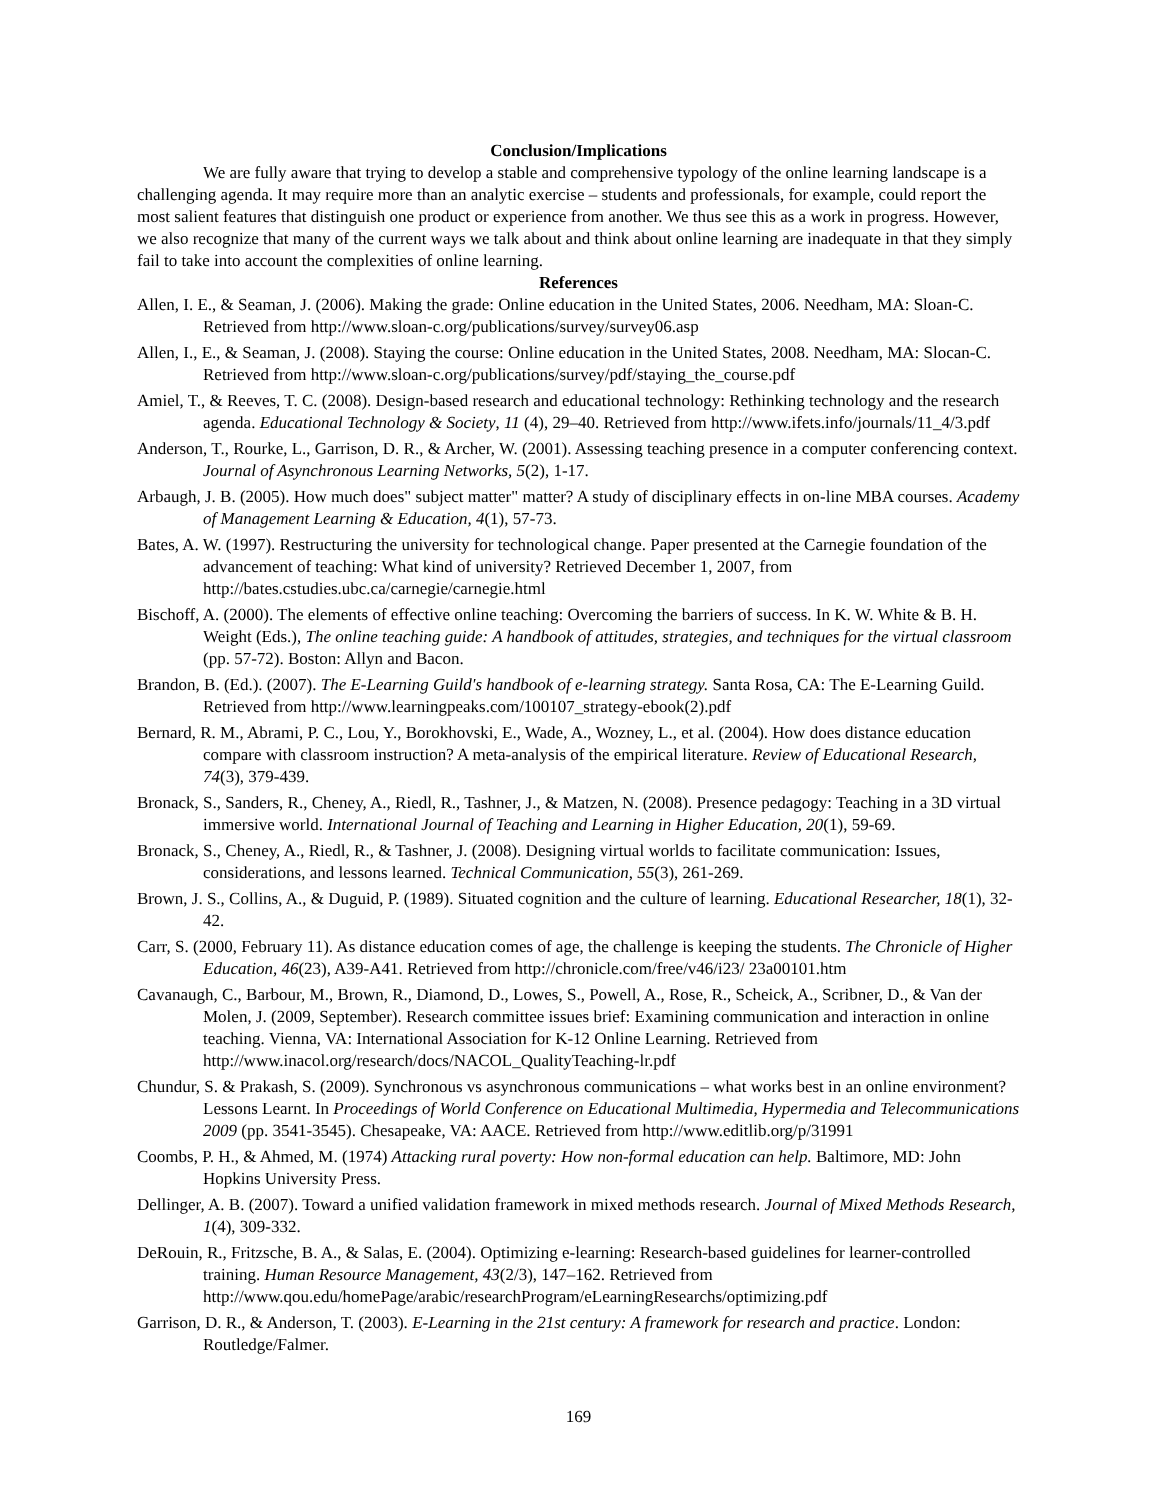Conclusion/Implications
We are fully aware that trying to develop a stable and comprehensive typology of the online learning landscape is a challenging agenda. It may require more than an analytic exercise – students and professionals, for example, could report the most salient features that distinguish one product or experience from another. We thus see this as a work in progress. However, we also recognize that many of the current ways we talk about and think about online learning are inadequate in that they simply fail to take into account the complexities of online learning.
References
Allen, I. E., & Seaman, J. (2006). Making the grade: Online education in the United States, 2006. Needham, MA: Sloan-C. Retrieved from http://www.sloan-c.org/publications/survey/survey06.asp
Allen, I., E., & Seaman, J. (2008). Staying the course: Online education in the United States, 2008. Needham, MA: Slocan-C. Retrieved from http://www.sloan-c.org/publications/survey/pdf/staying_the_course.pdf
Amiel, T., & Reeves, T. C. (2008). Design-based research and educational technology: Rethinking technology and the research agenda. Educational Technology & Society, 11 (4), 29–40. Retrieved from http://www.ifets.info/journals/11_4/3.pdf
Anderson, T., Rourke, L., Garrison, D. R., & Archer, W. (2001). Assessing teaching presence in a computer conferencing context. Journal of Asynchronous Learning Networks, 5(2), 1-17.
Arbaugh, J. B. (2005). How much does" subject matter" matter? A study of disciplinary effects in on-line MBA courses. Academy of Management Learning & Education, 4(1), 57-73.
Bates, A. W. (1997). Restructuring the university for technological change. Paper presented at the Carnegie foundation of the advancement of teaching: What kind of university? Retrieved December 1, 2007, from http://bates.cstudies.ubc.ca/carnegie/carnegie.html
Bischoff, A. (2000). The elements of effective online teaching: Overcoming the barriers of success. In K. W. White & B. H. Weight (Eds.), The online teaching guide: A handbook of attitudes, strategies, and techniques for the virtual classroom (pp. 57-72). Boston: Allyn and Bacon.
Brandon, B. (Ed.). (2007). The E-Learning Guild's handbook of e-learning strategy. Santa Rosa, CA: The E-Learning Guild. Retrieved from http://www.learningpeaks.com/100107_strategy-ebook(2).pdf
Bernard, R. M., Abrami, P. C., Lou, Y., Borokhovski, E., Wade, A., Wozney, L., et al. (2004). How does distance education compare with classroom instruction? A meta-analysis of the empirical literature. Review of Educational Research, 74(3), 379-439.
Bronack, S., Sanders, R., Cheney, A., Riedl, R., Tashner, J., & Matzen, N. (2008). Presence pedagogy: Teaching in a 3D virtual immersive world. International Journal of Teaching and Learning in Higher Education, 20(1), 59-69.
Bronack, S., Cheney, A., Riedl, R., & Tashner, J. (2008). Designing virtual worlds to facilitate communication: Issues, considerations, and lessons learned. Technical Communication, 55(3), 261-269.
Brown, J. S., Collins, A., & Duguid, P. (1989). Situated cognition and the culture of learning. Educational Researcher, 18(1), 32-42.
Carr, S. (2000, February 11). As distance education comes of age, the challenge is keeping the students. The Chronicle of Higher Education, 46(23), A39-A41. Retrieved from http://chronicle.com/free/v46/i23/ 23a00101.htm
Cavanaugh, C., Barbour, M., Brown, R., Diamond, D., Lowes, S., Powell, A., Rose, R., Scheick, A., Scribner, D., & Van der Molen, J. (2009, September). Research committee issues brief: Examining communication and interaction in online teaching. Vienna, VA: International Association for K-12 Online Learning. Retrieved from http://www.inacol.org/research/docs/NACOL_QualityTeaching-lr.pdf
Chundur, S. & Prakash, S. (2009). Synchronous vs asynchronous communications – what works best in an online environment? Lessons Learnt. In Proceedings of World Conference on Educational Multimedia, Hypermedia and Telecommunications 2009 (pp. 3541-3545). Chesapeake, VA: AACE. Retrieved from http://www.editlib.org/p/31991
Coombs, P. H., & Ahmed, M. (1974) Attacking rural poverty: How non-formal education can help. Baltimore, MD: John Hopkins University Press.
Dellinger, A. B. (2007). Toward a unified validation framework in mixed methods research. Journal of Mixed Methods Research, 1(4), 309-332.
DeRouin, R., Fritzsche, B. A., & Salas, E. (2004). Optimizing e-learning: Research-based guidelines for learner-controlled training. Human Resource Management, 43(2/3), 147–162. Retrieved from http://www.qou.edu/homePage/arabic/researchProgram/eLearningResearchs/optimizing.pdf
Garrison, D. R., & Anderson, T. (2003). E-Learning in the 21st century: A framework for research and practice. London: Routledge/Falmer.
169